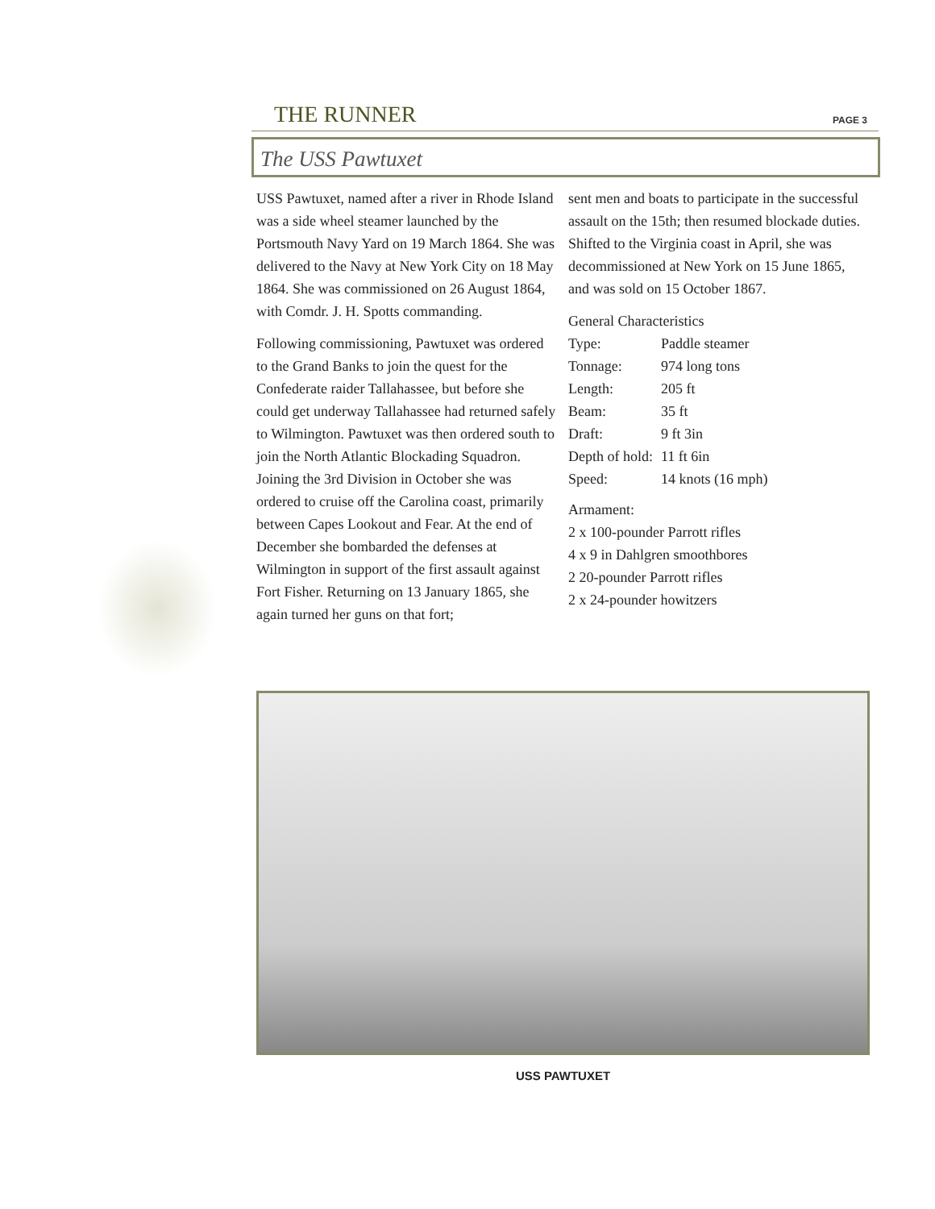THE RUNNER PAGE 3
The USS Pawtuxet
USS Pawtuxet, named after a river in Rhode Island was a side wheel steamer launched by the Portsmouth Navy Yard on 19 March 1864. She was delivered to the Navy at New York City on 18 May 1864. She was commissioned on 26 August 1864, with Comdr. J. H. Spotts commanding.
Following commissioning, Pawtuxet was ordered to the Grand Banks to join the quest for the Confederate raider Tallahassee, but before she could get underway Tallahassee had returned safely to Wilmington. Pawtuxet was then ordered south to join the North Atlantic Blockading Squadron. Joining the 3rd Division in October she was ordered to cruise off the Carolina coast, primarily between Capes Lookout and Fear. At the end of December she bombarded the defenses at Wilmington in support of the first assault against Fort Fisher. Returning on 13 January 1865, she again turned her guns on that fort;
sent men and boats to participate in the successful assault on the 15th; then resumed blockade duties. Shifted to the Virginia coast in April, she was decommissioned at New York on 15 June 1865, and was sold on 15 October 1867.
General Characteristics
| Type: | Paddle steamer |
| Tonnage: | 974 long tons |
| Length: | 205 ft |
| Beam: | 35 ft |
| Draft: | 9 ft 3in |
| Depth of hold: | 11 ft 6in |
| Speed: | 14 knots (16 mph) |
Armament:
2 x 100-pounder Parrott rifles
4 x 9 in Dahlgren smoothbores
2 20-pounder Parrott rifles
2 x 24-pounder howitzers
USS PAWTUXET